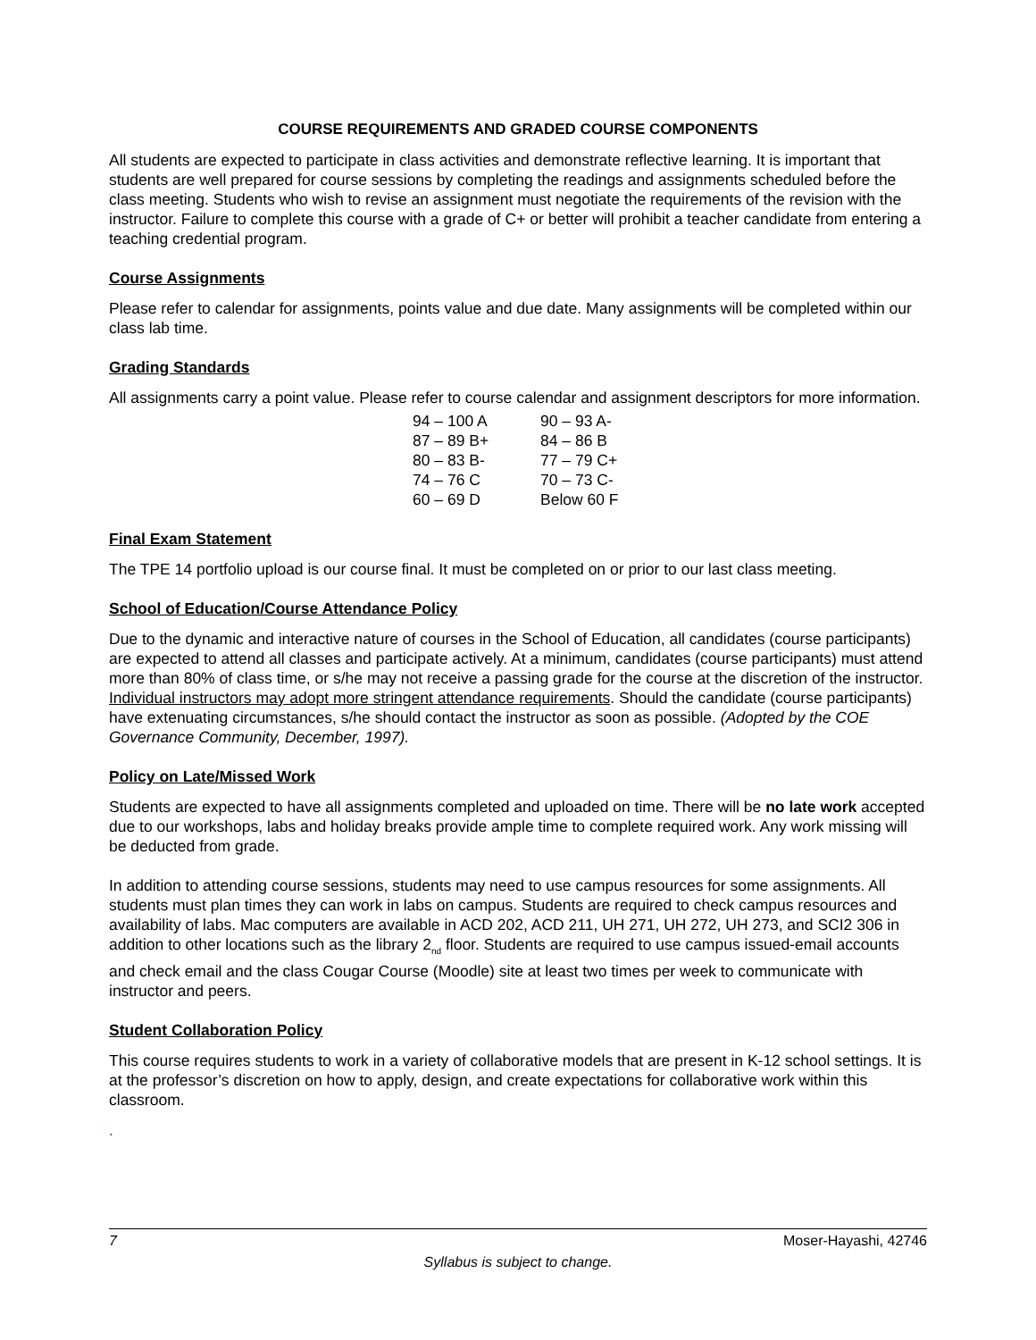COURSE REQUIREMENTS AND GRADED COURSE COMPONENTS
All students are expected to participate in class activities and demonstrate reflective learning. It is important that students are well prepared for course sessions by completing the readings and assignments scheduled before the class meeting. Students who wish to revise an assignment must negotiate the requirements of the revision with the instructor. Failure to complete this course with a grade of C+ or better will prohibit a teacher candidate from entering a teaching credential program.
Course Assignments
Please refer to calendar for assignments, points value and due date. Many assignments will be completed within our class lab time.
Grading Standards
All assignments carry a point value. Please refer to course calendar and assignment descriptors for more information.
| 94 – 100 A | 90 – 93 A- |
| 87 – 89 B+ | 84 – 86 B |
| 80 – 83 B- | 77 – 79 C+ |
| 74 – 76 C | 70 – 73 C- |
| 60 – 69 D | Below 60 F |
Final Exam Statement
The TPE 14 portfolio upload is our course final. It must be completed on or prior to our last class meeting.
School of Education/Course Attendance Policy
Due to the dynamic and interactive nature of courses in the School of Education, all candidates (course participants) are expected to attend all classes and participate actively. At a minimum, candidates (course participants) must attend more than 80% of class time, or s/he may not receive a passing grade for the course at the discretion of the instructor. Individual instructors may adopt more stringent attendance requirements. Should the candidate (course participants) have extenuating circumstances, s/he should contact the instructor as soon as possible. (Adopted by the COE Governance Community, December, 1997).
Policy on Late/Missed Work
Students are expected to have all assignments completed and uploaded on time. There will be no late work accepted due to our workshops, labs and holiday breaks provide ample time to complete required work. Any work missing will be deducted from grade.
In addition to attending course sessions, students may need to use campus resources for some assignments. All students must plan times they can work in labs on campus. Students are required to check campus resources and availability of labs. Mac computers are available in ACD 202, ACD 211, UH 271, UH 272, UH 273, and SCI2 306 in addition to other locations such as the library 2<sub>nd</sub> floor. Students are required to use campus issued-email accounts and check email and the class Cougar Course (Moodle) site at least two times per week to communicate with instructor and peers.
Student Collaboration Policy
This course requires students to work in a variety of collaborative models that are present in K-12 school settings. It is at the professor’s discretion on how to apply, design, and create expectations for collaborative work within this classroom.
.
7 Moser-Hayashi, 42746
Syllabus is subject to change.